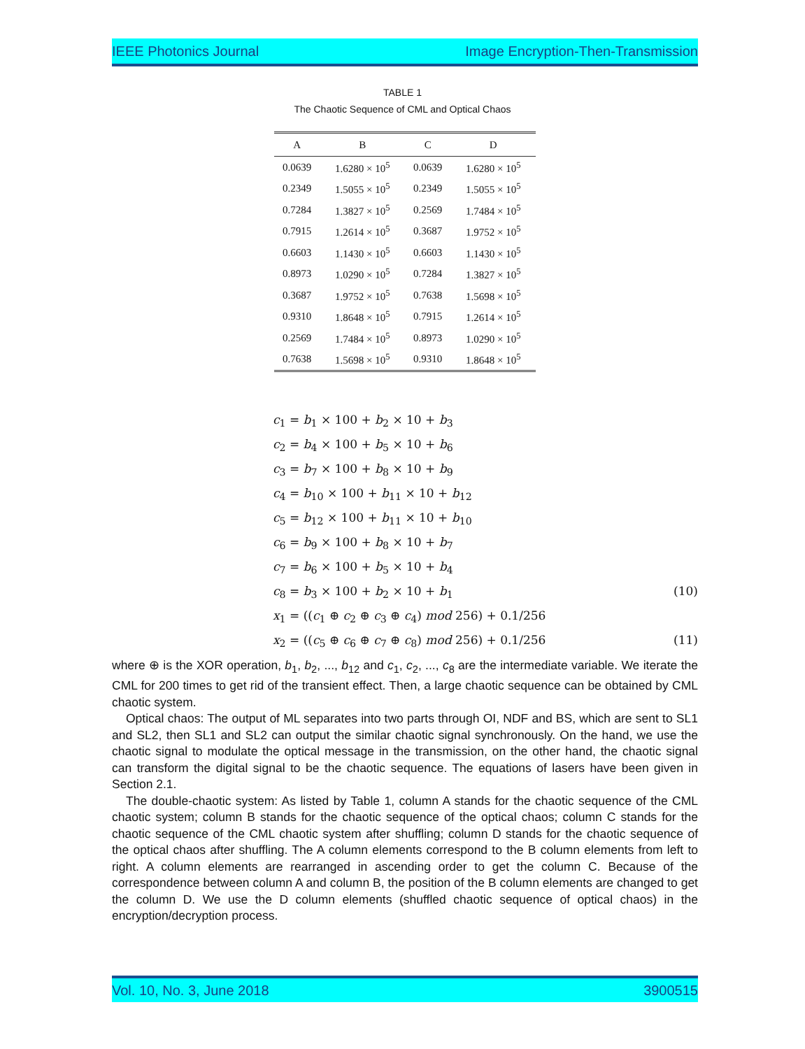IEEE Photonics Journal Image Encryption-Then-Transmission
TABLE 1
The Chaotic Sequence of CML and Optical Chaos
| A | B | C | D |
| --- | --- | --- | --- |
| 0.0639 | 1.6280 × 10<sup>5</sup> | 0.0639 | 1.6280 × 10<sup>5</sup> |
| 0.2349 | 1.5055 × 10<sup>5</sup> | 0.2349 | 1.5055 × 10<sup>5</sup> |
| 0.7284 | 1.3827 × 10<sup>5</sup> | 0.2569 | 1.7484 × 10<sup>5</sup> |
| 0.7915 | 1.2614 × 10<sup>5</sup> | 0.3687 | 1.9752 × 10<sup>5</sup> |
| 0.6603 | 1.1430 × 10<sup>5</sup> | 0.6603 | 1.1430 × 10<sup>5</sup> |
| 0.8973 | 1.0290 × 10<sup>5</sup> | 0.7284 | 1.3827 × 10<sup>5</sup> |
| 0.3687 | 1.9752 × 10<sup>5</sup> | 0.7638 | 1.5698 × 10<sup>5</sup> |
| 0.9310 | 1.8648 × 10<sup>5</sup> | 0.7915 | 1.2614 × 10<sup>5</sup> |
| 0.2569 | 1.7484 × 10<sup>5</sup> | 0.8973 | 1.0290 × 10<sup>5</sup> |
| 0.7638 | 1.5698 × 10<sup>5</sup> | 0.9310 | 1.8648 × 10<sup>5</sup> |
c<sub>1</sub> = b<sub>1</sub> × 100 + b<sub>2</sub> × 10 + b<sub>3</sub>
c<sub>2</sub> = b<sub>4</sub> × 100 + b<sub>5</sub> × 10 + b<sub>6</sub>
c<sub>3</sub> = b<sub>7</sub> × 100 + b<sub>8</sub> × 10 + b<sub>9</sub>
c<sub>4</sub> = b<sub>10</sub> × 100 + b<sub>11</sub> × 10 + b<sub>12</sub>
c<sub>5</sub> = b<sub>12</sub> × 100 + b<sub>11</sub> × 10 + b<sub>10</sub>
c<sub>6</sub> = b<sub>9</sub> × 100 + b<sub>8</sub> × 10 + b<sub>7</sub>
c<sub>7</sub> = b<sub>6</sub> × 100 + b<sub>5</sub> × 10 + b<sub>4</sub>
c<sub>8</sub> = b<sub>3</sub> × 100 + b<sub>2</sub> × 10 + b<sub>1</sub> (10)
x<sub>1</sub> = ((c<sub>1</sub> ⊕ c<sub>2</sub> ⊕ c<sub>3</sub> ⊕ c<sub>4</sub>) mod 256) + 0.1/256
x<sub>2</sub> = ((c<sub>5</sub> ⊕ c<sub>6</sub> ⊕ c<sub>7</sub> ⊕ c<sub>8</sub>) mod 256) + 0.1/256 (11)
where ⊕ is the XOR operation, b<sub>1</sub>, b<sub>2</sub>, ..., b<sub>12</sub> and c<sub>1</sub>, c<sub>2</sub>, ..., c<sub>8</sub> are the intermediate variable. We iterate the CML for 200 times to get rid of the transient effect. Then, a large chaotic sequence can be obtained by CML chaotic system.
Optical chaos: The output of ML separates into two parts through OI, NDF and BS, which are sent to SL1 and SL2, then SL1 and SL2 can output the similar chaotic signal synchronously. On the hand, we use the chaotic signal to modulate the optical message in the transmission, on the other hand, the chaotic signal can transform the digital signal to be the chaotic sequence. The equations of lasers have been given in Section 2.1.
The double-chaotic system: As listed by Table 1, column A stands for the chaotic sequence of the CML chaotic system; column B stands for the chaotic sequence of the optical chaos; column C stands for the chaotic sequence of the CML chaotic system after shuffling; column D stands for the chaotic sequence of the optical chaos after shuffling. The A column elements correspond to the B column elements from left to right. A column elements are rearranged in ascending order to get the column C. Because of the correspondence between column A and column B, the position of the B column elements are changed to get the column D. We use the D column elements (shuffled chaotic sequence of optical chaos) in the encryption/decryption process.
Vol. 10, No. 3, June 2018 3900515